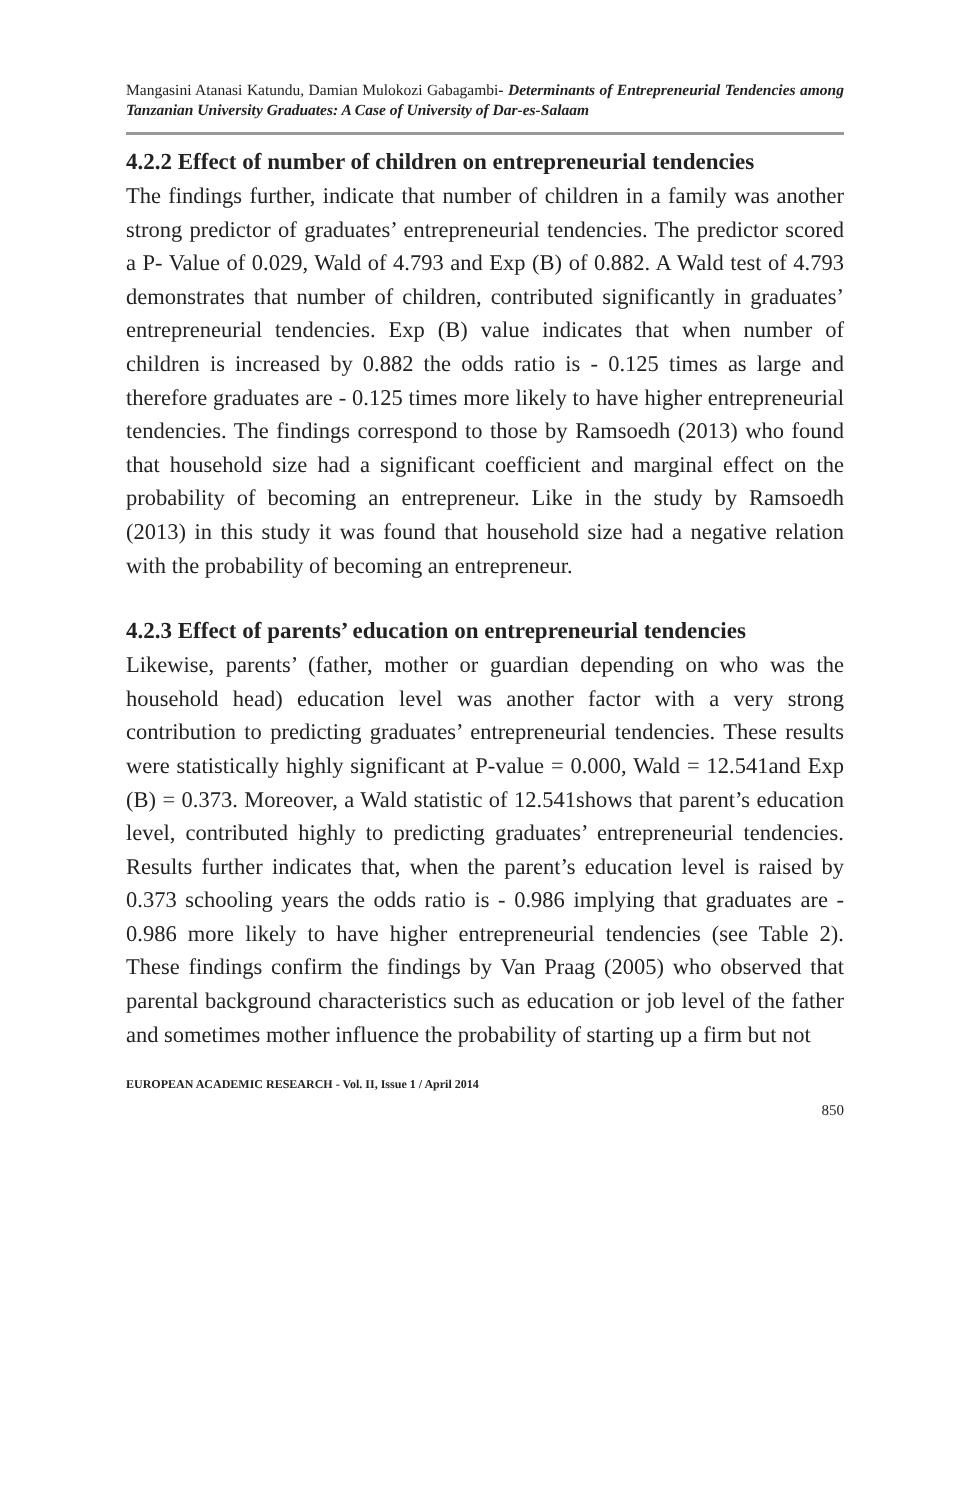Mangasini Atanasi Katundu, Damian Mulokozi Gabagambi- Determinants of Entrepreneurial Tendencies among Tanzanian University Graduates: A Case of University of Dar-es-Salaam
4.2.2 Effect of number of children on entrepreneurial tendencies
The findings further, indicate that number of children in a family was another strong predictor of graduates’ entrepreneurial tendencies. The predictor scored a P- Value of 0.029, Wald of 4.793 and Exp (B) of 0.882. A Wald test of 4.793 demonstrates that number of children, contributed significantly in graduates’ entrepreneurial tendencies. Exp (B) value indicates that when number of children is increased by 0.882 the odds ratio is - 0.125 times as large and therefore graduates are - 0.125 times more likely to have higher entrepreneurial tendencies. The findings correspond to those by Ramsoedh (2013) who found that household size had a significant coefficient and marginal effect on the probability of becoming an entrepreneur. Like in the study by Ramsoedh (2013) in this study it was found that household size had a negative relation with the probability of becoming an entrepreneur.
4.2.3 Effect of parents’ education on entrepreneurial tendencies
Likewise, parents’ (father, mother or guardian depending on who was the household head) education level was another factor with a very strong contribution to predicting graduates’ entrepreneurial tendencies. These results were statistically highly significant at P-value = 0.000, Wald = 12.541and Exp (B) = 0.373. Moreover, a Wald statistic of 12.541shows that parent’s education level, contributed highly to predicting graduates’ entrepreneurial tendencies. Results further indicates that, when the parent’s education level is raised by 0.373 schooling years the odds ratio is - 0.986 implying that graduates are - 0.986 more likely to have higher entrepreneurial tendencies (see Table 2). These findings confirm the findings by Van Praag (2005) who observed that parental background characteristics such as education or job level of the father and sometimes mother influence the probability of starting up a firm but not
EUROPEAN ACADEMIC RESEARCH - Vol. II, Issue 1 / April 2014
850